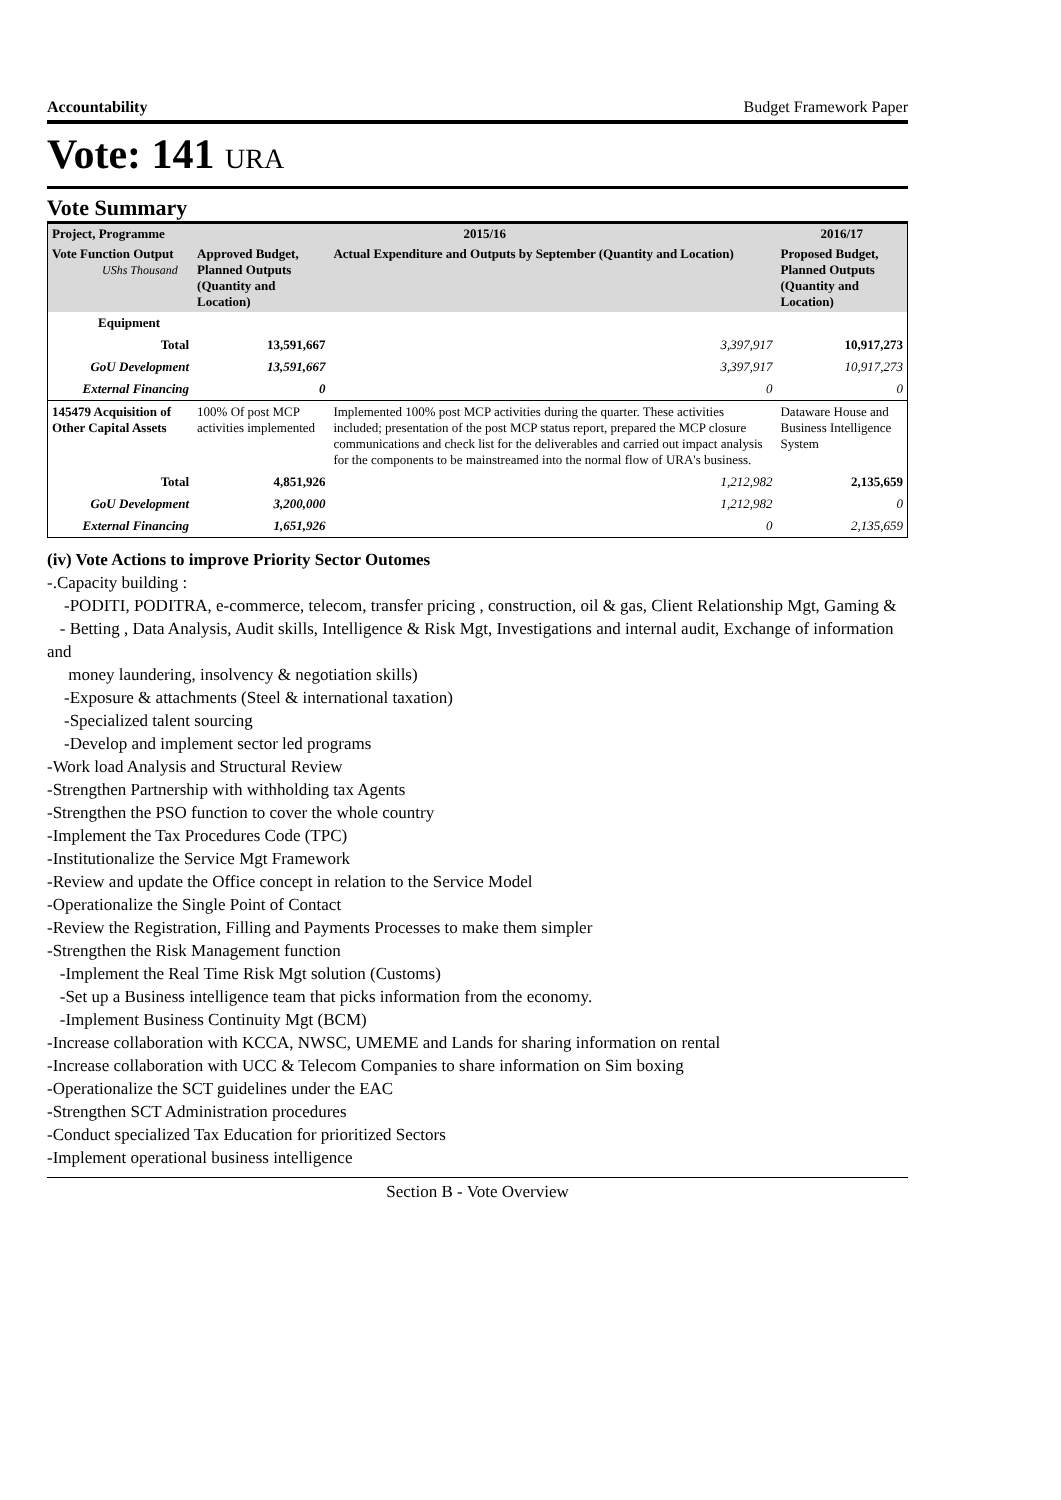Accountability Budget Framework Paper
Vote: 141 URA
Vote Summary
| Project, Programme | 2015/16 | | 2016/17 |
| --- | --- | --- | --- |
| Vote Function Output UShs Thousand | Approved Budget, Planned Outputs (Quantity and Location) | Actual Expenditure and Outputs by September (Quantity and Location) | Proposed Budget, Planned Outputs (Quantity and Location) |
| Equipment | | | |
| Total | 13,591,667 | 3,397,917 | 10,917,273 |
| GoU Development | 13,591,667 | 3,397,917 | 10,917,273 |
| External Financing | 0 | 0 | 0 |
| 145479 Acquisition of Other Capital Assets | 100% Of post MCP activities implemented | Implemented 100% post MCP activities during the quarter. These activities included; presentation of the post MCP status report, prepared the MCP closure communications and check list for the deliverables and carried out impact analysis for the components to be mainstreamed into the normal flow of URA's business. | Dataware House and Business Intelligence System |
| Total | 4,851,926 | 1,212,982 | 2,135,659 |
| GoU Development | 3,200,000 | 1,212,982 | 0 |
| External Financing | 1,651,926 | 0 | 2,135,659 |
(iv) Vote Actions to improve Priority Sector Outomes
-.Capacity building :
-PODITI, PODITRA, e-commerce, telecom, transfer pricing , construction, oil & gas, Client Relationship Mgt, Gaming &
- Betting , Data Analysis, Audit skills, Intelligence & Risk Mgt, Investigations and internal audit, Exchange of information and
money laundering, insolvency & negotiation skills)
-Exposure & attachments (Steel & international taxation)
-Specialized talent sourcing
-Develop and implement sector led programs
-Work load Analysis and Structural Review
-Strengthen Partnership with withholding tax Agents
-Strengthen the PSO function to cover the whole country
-Implement the Tax Procedures Code (TPC)
-Institutionalize the Service Mgt Framework
-Review and update the Office concept in relation to the Service Model
-Operationalize the Single Point of Contact
-Review the Registration, Filling and Payments Processes to make them simpler
-Strengthen the Risk Management function
-Implement the Real Time Risk Mgt solution (Customs)
-Set up a Business intelligence team that picks information from the economy.
-Implement Business Continuity Mgt (BCM)
-Increase collaboration with KCCA, NWSC, UMEME and Lands for sharing information on rental
-Increase collaboration with UCC & Telecom Companies to share information on Sim boxing
-Operationalize the SCT guidelines under the EAC
-Strengthen SCT Administration procedures
-Conduct specialized Tax Education for prioritized Sectors
-Implement operational business intelligence
Section B - Vote Overview